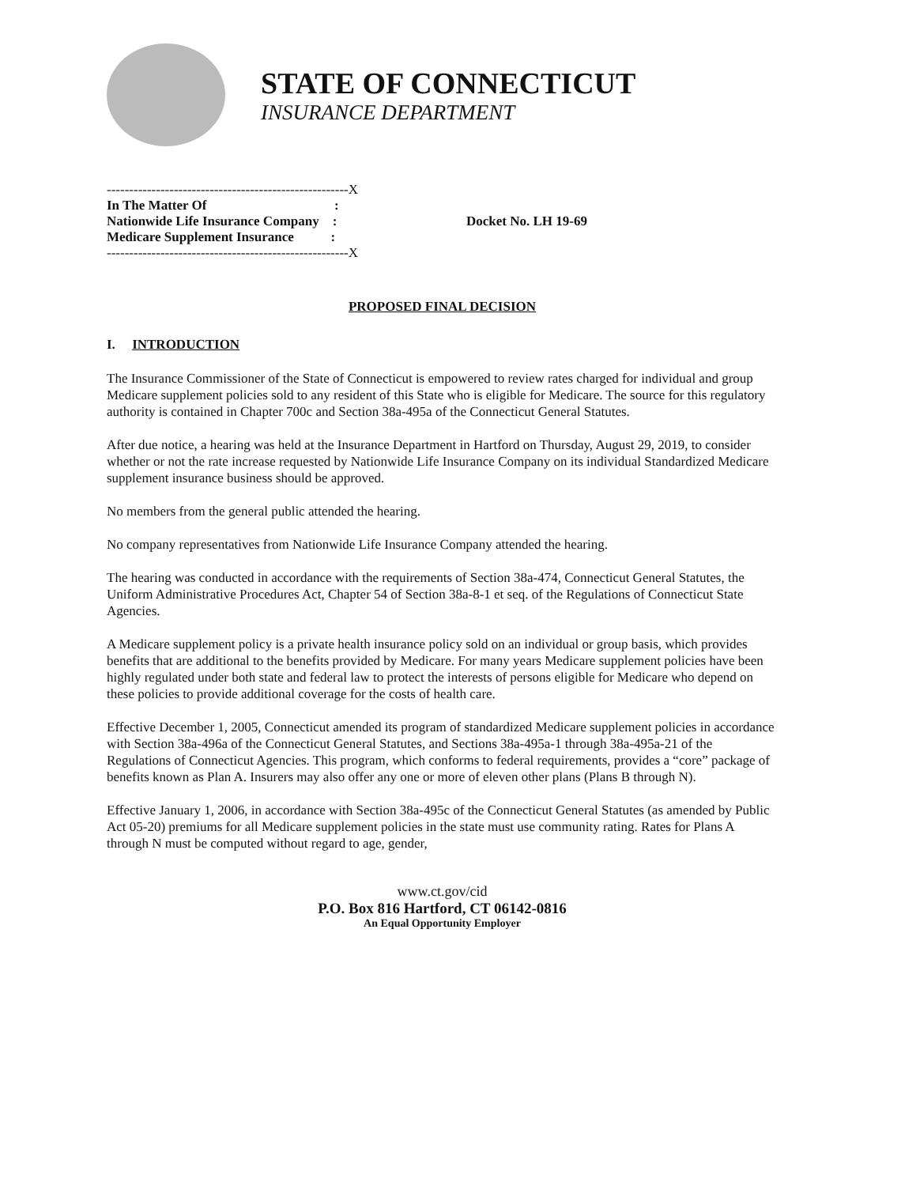STATE OF CONNECTICUT
INSURANCE DEPARTMENT
------------------------------------------------------X
In The Matter Of :
Nationwide Life Insurance Company :
Medicare Supplement Insurance :
------------------------------------------------------X
Docket No. LH 19-69
PROPOSED FINAL DECISION
I. INTRODUCTION
The Insurance Commissioner of the State of Connecticut is empowered to review rates charged for individual and group Medicare supplement policies sold to any resident of this State who is eligible for Medicare. The source for this regulatory authority is contained in Chapter 700c and Section 38a-495a of the Connecticut General Statutes.
After due notice, a hearing was held at the Insurance Department in Hartford on Thursday, August 29, 2019, to consider whether or not the rate increase requested by Nationwide Life Insurance Company on its individual Standardized Medicare supplement insurance business should be approved.
No members from the general public attended the hearing.
No company representatives from Nationwide Life Insurance Company attended the hearing.
The hearing was conducted in accordance with the requirements of Section 38a-474, Connecticut General Statutes, the Uniform Administrative Procedures Act, Chapter 54 of Section 38a-8-1 et seq. of the Regulations of Connecticut State Agencies.
A Medicare supplement policy is a private health insurance policy sold on an individual or group basis, which provides benefits that are additional to the benefits provided by Medicare. For many years Medicare supplement policies have been highly regulated under both state and federal law to protect the interests of persons eligible for Medicare who depend on these policies to provide additional coverage for the costs of health care.
Effective December 1, 2005, Connecticut amended its program of standardized Medicare supplement policies in accordance with Section 38a-496a of the Connecticut General Statutes, and Sections 38a-495a-1 through 38a-495a-21 of the Regulations of Connecticut Agencies. This program, which conforms to federal requirements, provides a “core” package of benefits known as Plan A. Insurers may also offer any one or more of eleven other plans (Plans B through N).
Effective January 1, 2006, in accordance with Section 38a-495c of the Connecticut General Statutes (as amended by Public Act 05-20) premiums for all Medicare supplement policies in the state must use community rating. Rates for Plans A through N must be computed without regard to age, gender,
www.ct.gov/cid
P.O. Box 816 Hartford, CT 06142-0816
An Equal Opportunity Employer